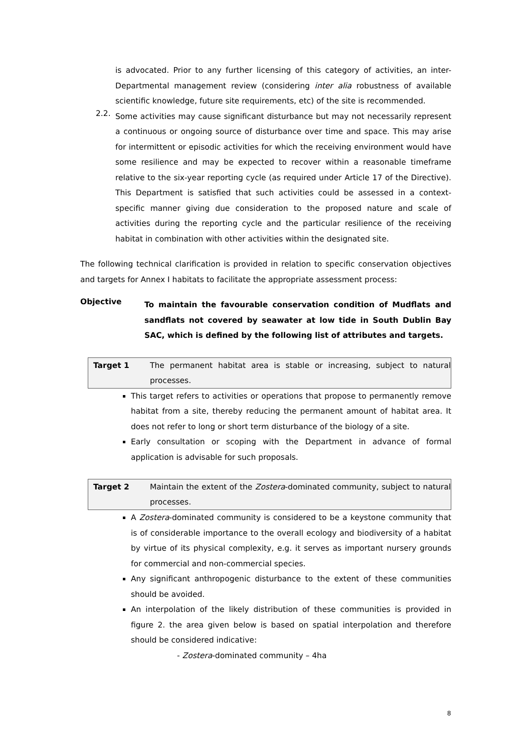is advocated. Prior to any further licensing of this category of activities, an inter-Departmental management review (considering inter alia robustness of available scientific knowledge, future site requirements, etc) of the site is recommended.
2.2.
Some activities may cause significant disturbance but may not necessarily represent a continuous or ongoing source of disturbance over time and space. This may arise for intermittent or episodic activities for which the receiving environment would have some resilience and may be expected to recover within a reasonable timeframe relative to the six-year reporting cycle (as required under Article 17 of the Directive). This Department is satisfied that such activities could be assessed in a context-specific manner giving due consideration to the proposed nature and scale of activities during the reporting cycle and the particular resilience of the receiving habitat in combination with other activities within the designated site.
The following technical clarification is provided in relation to specific conservation objectives and targets for Annex I habitats to facilitate the appropriate assessment process:
Objective
To maintain the favourable conservation condition of Mudflats and sandflats not covered by seawater at low tide in South Dublin Bay SAC, which is defined by the following list of attributes and targets.
| Target 1 | The permanent habitat area is stable or increasing, subject to natural processes. |
This target refers to activities or operations that propose to permanently remove habitat from a site, thereby reducing the permanent amount of habitat area. It does not refer to long or short term disturbance of the biology of a site.
Early consultation or scoping with the Department in advance of formal application is advisable for such proposals.
| Target 2 | Maintain the extent of the Zostera -dominated community, subject to natural processes. |
A Zostera-dominated community is considered to be a keystone community that is of considerable importance to the overall ecology and biodiversity of a habitat by virtue of its physical complexity, e.g. it serves as important nursery grounds for commercial and non-commercial species.
Any significant anthropogenic disturbance to the extent of these communities should be avoided.
An interpolation of the likely distribution of these communities is provided in figure 2. the area given below is based on spatial interpolation and therefore should be considered indicative:
- Zostera-dominated community – 4ha
8